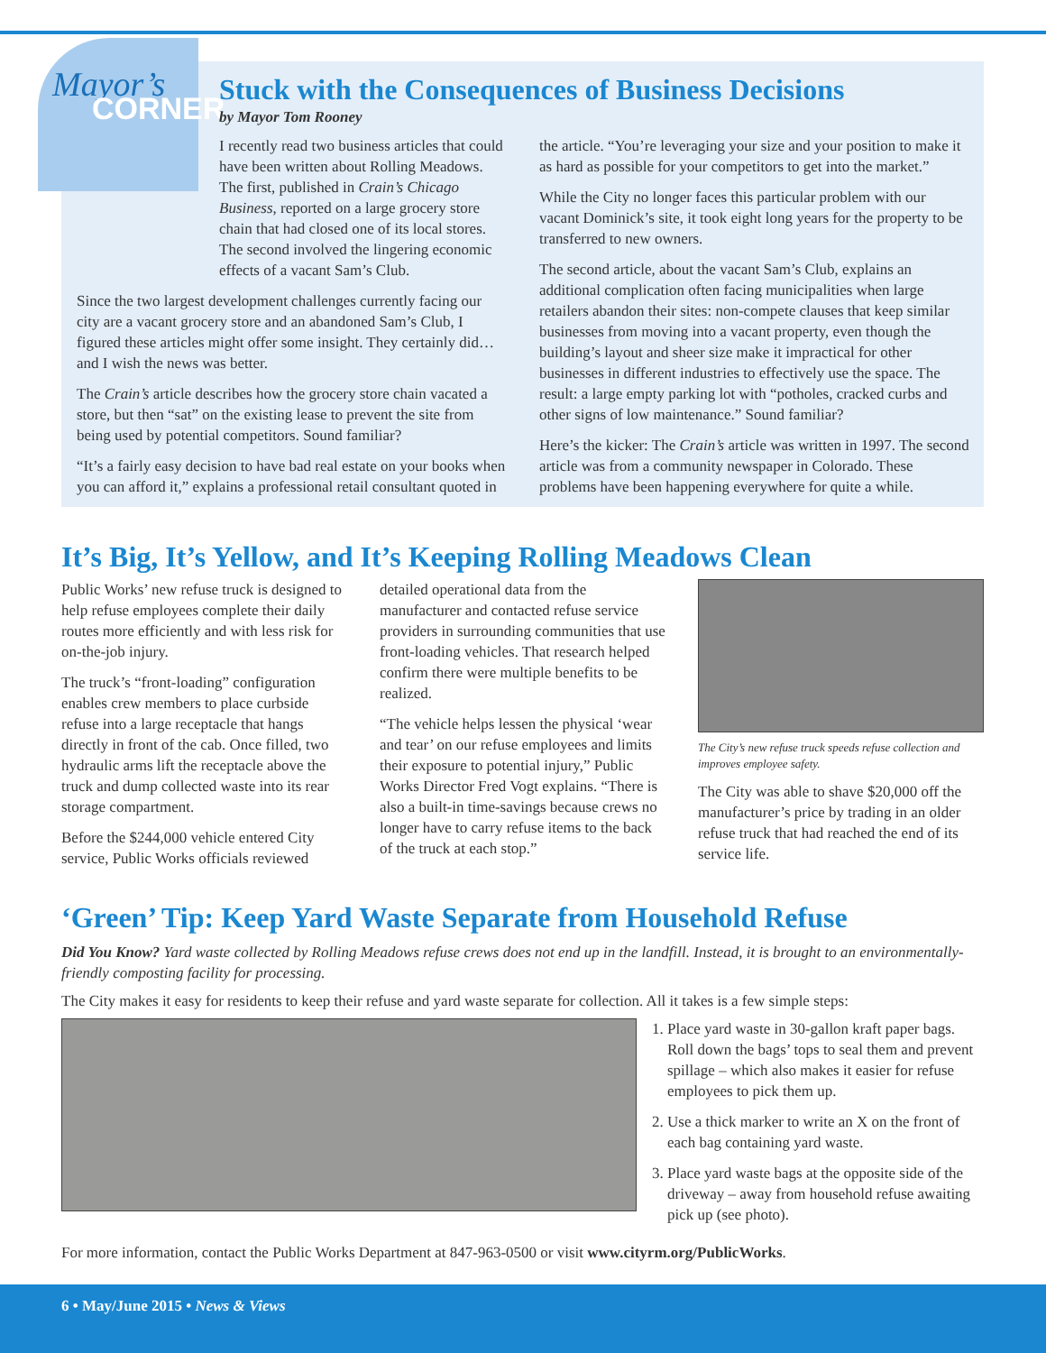Mayor’s
CORNER
Stuck with the Consequences of Business Decisions
by Mayor Tom Rooney
I recently read two business articles that could have been written about Rolling Meadows. The first, published in Crain’s Chicago Business, reported on a large grocery store chain that had closed one of its local stores. The second involved the lingering economic effects of a vacant Sam’s Club.
Since the two largest development challenges currently facing our city are a vacant grocery store and an abandoned Sam’s Club, I figured these articles might offer some insight. They certainly did…and I wish the news was better.
The Crain’s article describes how the grocery store chain vacated a store, but then “sat” on the existing lease to prevent the site from being used by potential competitors. Sound familiar?
“It’s a fairly easy decision to have bad real estate on your books when you can afford it,” explains a professional retail consultant quoted in the article. “You’re leveraging your size and your position to make it as hard as possible for your competitors to get into the market.”
While the City no longer faces this particular problem with our vacant Dominick’s site, it took eight long years for the property to be transferred to new owners.
The second article, about the vacant Sam’s Club, explains an additional complication often facing municipalities when large retailers abandon their sites: non-compete clauses that keep similar businesses from moving into a vacant property, even though the building’s layout and sheer size make it impractical for other businesses in different industries to effectively use the space. The result: a large empty parking lot with “potholes, cracked curbs and other signs of low maintenance.” Sound familiar?
Here’s the kicker: The Crain’s article was written in 1997. The second article was from a community newspaper in Colorado. These problems have been happening everywhere for quite a while.
It’s Big, It’s Yellow, and It’s Keeping Rolling Meadows Clean
Public Works’ new refuse truck is designed to help refuse employees complete their daily routes more efficiently and with less risk for on-the-job injury.
The truck’s “front-loading” configuration enables crew members to place curbside refuse into a large receptacle that hangs directly in front of the cab. Once filled, two hydraulic arms lift the receptacle above the truck and dump collected waste into its rear storage compartment.
Before the $244,000 vehicle entered City service, Public Works officials reviewed
detailed operational data from the manufacturer and contacted refuse service providers in surrounding communities that use front-loading vehicles. That research helped confirm there were multiple benefits to be realized.
“The vehicle helps lessen the physical ‘wear and tear’ on our refuse employees and limits their exposure to potential injury,” Public Works Director Fred Vogt explains. “There is also a built-in time-savings because crews no longer have to carry refuse items to the back of the truck at each stop.”
The City’s new refuse truck speeds refuse collection and improves employee safety.
The City was able to shave $20,000 off the manufacturer’s price by trading in an older refuse truck that had reached the end of its service life.
‘Green’ Tip: Keep Yard Waste Separate from Household Refuse
Did You Know? Yard waste collected by Rolling Meadows refuse crews does not end up in the landfill. Instead, it is brought to an environmentally-friendly composting facility for processing.
The City makes it easy for residents to keep their refuse and yard waste separate for collection. All it takes is a few simple steps:
1. Place yard waste in 30-gallon kraft paper bags. Roll down the bags’ tops to seal them and prevent spillage – which also makes it easier for refuse employees to pick them up.
2. Use a thick marker to write an X on the front of each bag containing yard waste.
3. Place yard waste bags at the opposite side of the driveway – away from household refuse awaiting pick up (see photo).
For more information, contact the Public Works Department at 847-963-0500 or visit www.cityrm.org/PublicWorks.
6 • May/June 2015 • News & Views